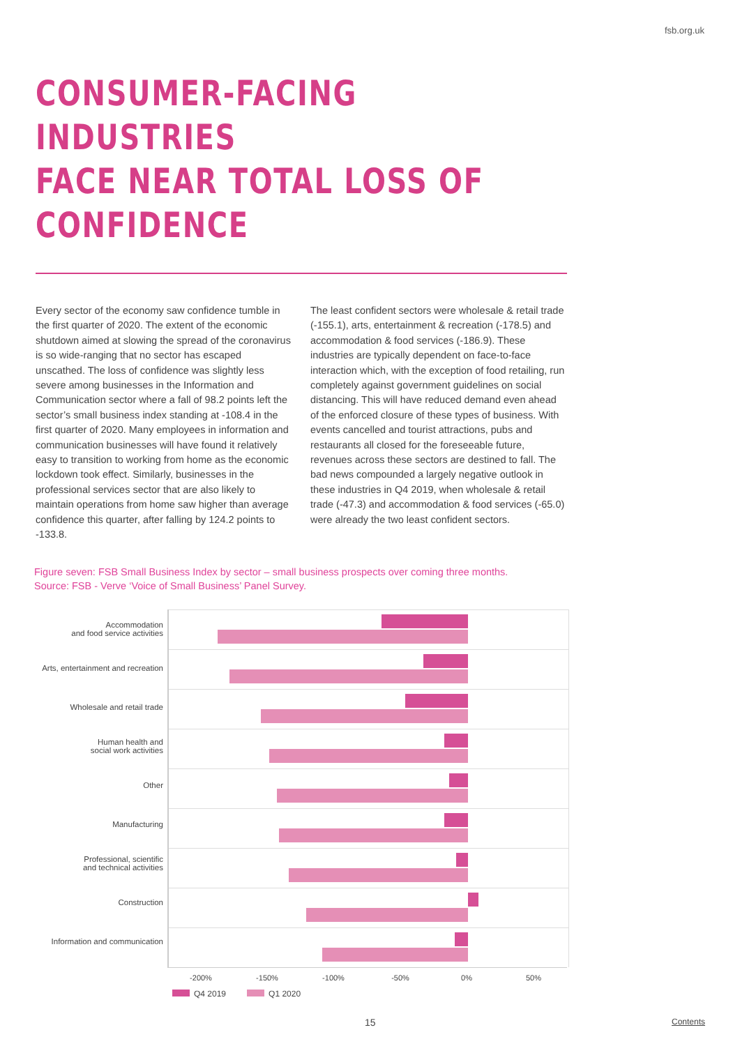fsb.org.uk
CONSUMER-FACING INDUSTRIES
FACE NEAR TOTAL LOSS OF
CONFIDENCE
Every sector of the economy saw confidence tumble in the first quarter of 2020. The extent of the economic shutdown aimed at slowing the spread of the coronavirus is so wide-ranging that no sector has escaped unscathed. The loss of confidence was slightly less severe among businesses in the Information and Communication sector where a fall of 98.2 points left the sector’s small business index standing at -108.4 in the first quarter of 2020. Many employees in information and communication businesses will have found it relatively easy to transition to working from home as the economic lockdown took effect. Similarly, businesses in the professional services sector that are also likely to maintain operations from home saw higher than average confidence this quarter, after falling by 124.2 points to -133.8.
The least confident sectors were wholesale & retail trade (-155.1), arts, entertainment & recreation (-178.5) and accommodation & food services (-186.9). These industries are typically dependent on face-to-face interaction which, with the exception of food retailing, run completely against government guidelines on social distancing. This will have reduced demand even ahead of the enforced closure of these types of business. With events cancelled and tourist attractions, pubs and restaurants all closed for the foreseeable future, revenues across these sectors are destined to fall. The bad news compounded a largely negative outlook in these industries in Q4 2019, when wholesale & retail trade (-47.3) and accommodation & food services (-65.0) were already the two least confident sectors.
Figure seven: FSB Small Business Index by sector – small business prospects over coming three months.
Source: FSB - Verve ‘Voice of Small Business’ Panel Survey.
Accommodation
and food service activities
Arts, entertainment and recreation
Wholesale and retail trade
Human health and
social work activities
Other
Manufacturing
Professional, scientific
and technical activities
Construction
Information and communication
-200% -150% -100% -50% 0% 50%
Q4 2019 Q1 2020
15 Contents